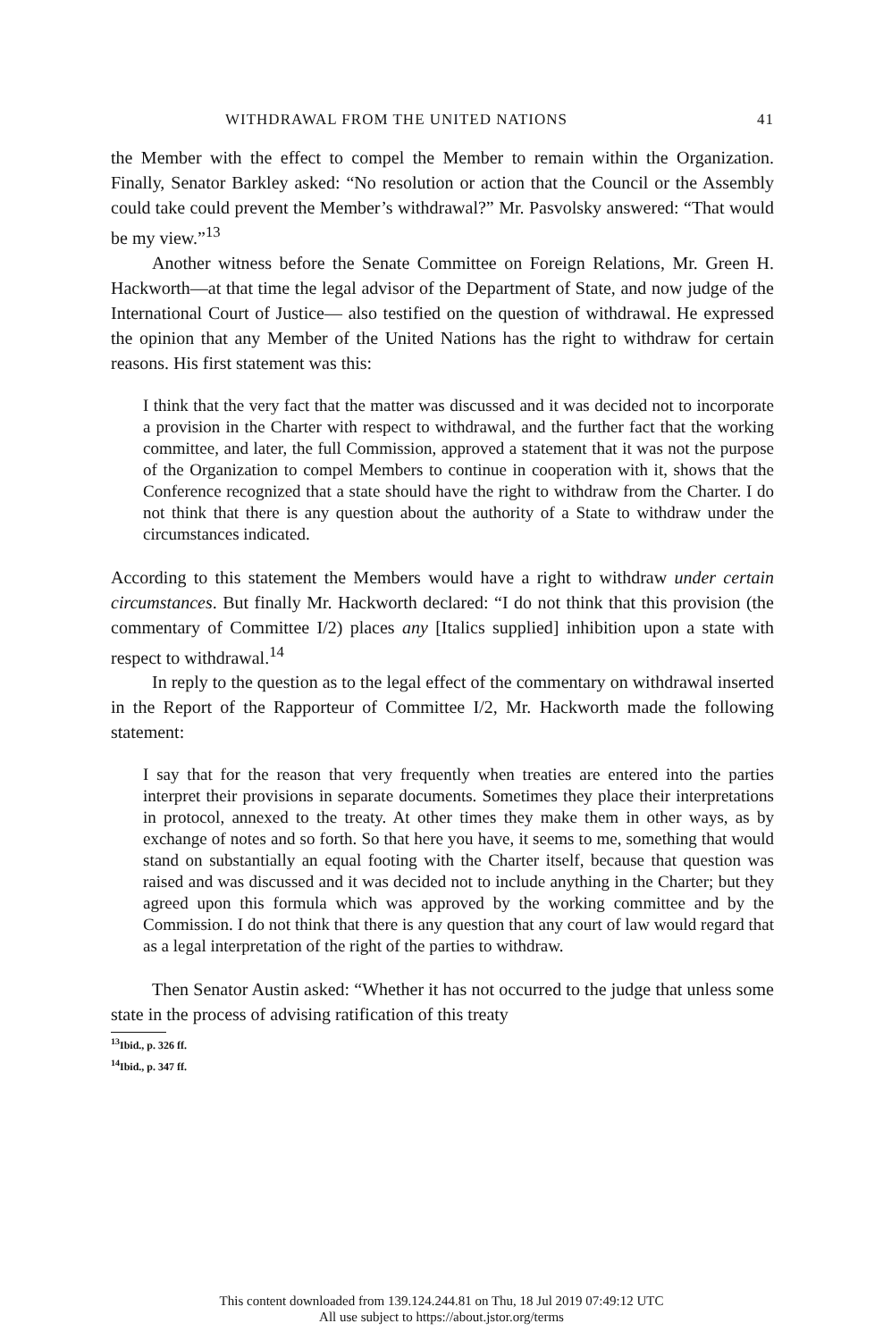WITHDRAWAL FROM THE UNITED NATIONS 41
the Member with the effect to compel the Member to remain within the Organization. Finally, Senator Barkley asked: “No resolution or action that the Council or the Assembly could take could prevent the Member’s withdrawal?” Mr. Pasvolsky answered: “That would be my view.”<sup>13</sup>
Another witness before the Senate Committee on Foreign Relations, Mr. Green H. Hackworth—at that time the legal advisor of the Department of State, and now judge of the International Court of Justice— also testified on the question of withdrawal. He expressed the opinion that any Member of the United Nations has the right to withdraw for certain reasons. His first statement was this:
I think that the very fact that the matter was discussed and it was decided not to incorporate a provision in the Charter with respect to withdrawal, and the further fact that the working committee, and later, the full Commission, approved a statement that it was not the purpose of the Organization to compel Members to continue in cooperation with it, shows that the Conference recognized that a state should have the right to withdraw from the Charter. I do not think that there is any question about the authority of a State to withdraw under the circumstances indicated.
According to this statement the Members would have a right to withdraw under certain circumstances. But finally Mr. Hackworth declared: “I do not think that this provision (the commentary of Committee I/2) places any [Italics supplied] inhibition upon a state with respect to withdrawal.<sup>14</sup>
In reply to the question as to the legal effect of the commentary on withdrawal inserted in the Report of the Rapporteur of Committee I/2, Mr. Hackworth made the following statement:
I say that for the reason that very frequently when treaties are entered into the parties interpret their provisions in separate documents. Sometimes they place their interpretations in protocol, annexed to the treaty. At other times they make them in other ways, as by exchange of notes and so forth. So that here you have, it seems to me, something that would stand on substantially an equal footing with the Charter itself, because that question was raised and was discussed and it was decided not to include anything in the Charter; but they agreed upon this formula which was approved by the working committee and by the Commission. I do not think that there is any question that any court of law would regard that as a legal interpretation of the right of the parties to withdraw.
Then Senator Austin asked: “Whether it has not occurred to the judge that unless some state in the process of advising ratification of this treaty
<sup>13</sup> Ibid., p. 326 ff.
<sup>14</sup> Ibid., p. 347 ff.
This content downloaded from 139.124.244.81 on Thu, 18 Jul 2019 07:49:12 UTC
All use subject to https://about.jstor.org/terms